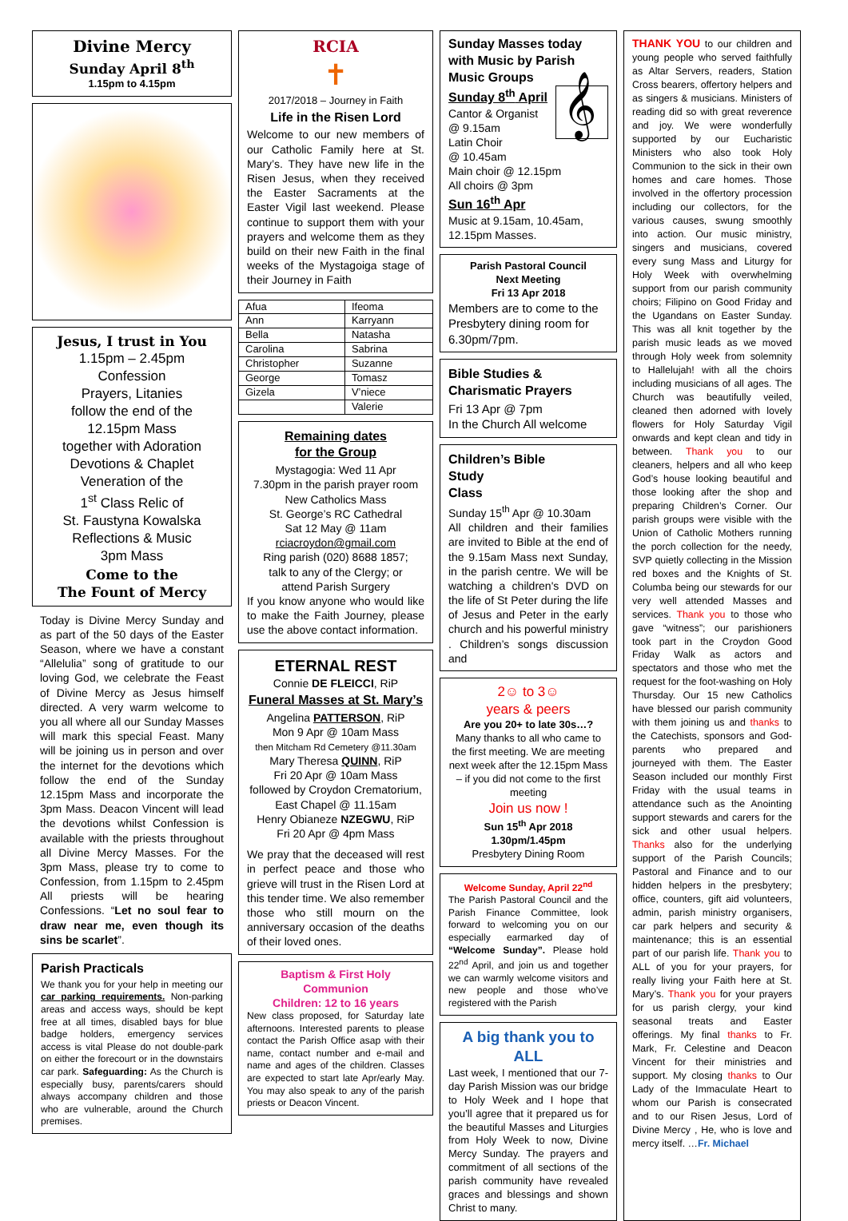Divine Mercy
Sunday April 8<sup>th</sup>
1.15pm to 4.15pm
Jesus, I trust in You
1.15pm – 2.45pm
Confession
Prayers, Litanies
follow the end of the
12.15pm Mass
together with Adoration
Devotions & Chaplet
Veneration of the
1<sup>st</sup> Class Relic of
St. Faustyna Kowalska
Reflections & Music
3pm Mass
Come to the
The Fount of Mercy
Today is Divine Mercy Sunday and as part of the 50 days of the Easter Season, where we have a constant “Allelulia” song of gratitude to our loving God, we celebrate the Feast of Divine Mercy as Jesus himself directed. A very warm welcome to you all where all our Sunday Masses will mark this special Feast. Many will be joining us in person and over the internet for the devotions which follow the end of the Sunday 12.15pm Mass and incorporate the 3pm Mass. Deacon Vincent will lead the devotions whilst Confession is available with the priests throughout all Divine Mercy Masses. For the 3pm Mass, please try to come to Confession, from 1.15pm to 2.45pm All priests will be hearing Confessions. “Let no soul fear to draw near me, even though its sins be scarlet”.
Parish Practicals
We thank you for your help in meeting our car parking requirements. Non-parking areas and access ways, should be kept free at all times, disabled bays for blue badge holders, emergency services access is vital Please do not double-park on either the forecourt or in the downstairs car park. Safeguarding: As the Church is especially busy, parents/carers should always accompany children and those who are vulnerable, around the Church premises.
RCIA
✝
2017/2018 – Journey in Faith
Life in the Risen Lord
Welcome to our new members of our Catholic Family here at St. Mary’s. They have new life in the Risen Jesus, when they received the Easter Sacraments at the Easter Vigil last weekend. Please continue to support them with your prayers and welcome them as they build on their new Faith in the final weeks of the Mystagoiga stage of their Journey in Faith
| Afua | Ifeoma |
| Ann | Karryann |
| Bella | Natasha |
| Carolina | Sabrina |
| Christopher | Suzanne |
| George | Tomasz |
| Gizela | V’niece |
| | Valerie |
Remaining dates
for the Group
Mystagogia: Wed 11 Apr
7.30pm in the parish prayer room
New Catholics Mass
St. George’s RC Cathedral
Sat 12 May @ 11am
rciacroydon@gmail.com
Ring parish (020) 8688 1857;
talk to any of the Clergy; or
attend Parish Surgery
If you know anyone who would like to make the Faith Journey, please use the above contact information.
ETERNAL REST
Connie DE FLEICCI, RiP
Funeral Masses at St. Mary’s
Angelina PATTERSON, RiP
Mon 9 Apr @ 10am Mass
then Mitcham Rd Cemetery @11.30am
Mary Theresa QUINN, RiP
Fri 20 Apr @ 10am Mass
followed by Croydon Crematorium,
East Chapel @ 11.15am
Henry Obianeze NZEGWU, RiP
Fri 20 Apr @ 4pm Mass
We pray that the deceased will rest in perfect peace and those who grieve will trust in the Risen Lord at this tender time. We also remember those who still mourn on the anniversary occasion of the deaths of their loved ones.
Baptism & First Holy Communion
Children: 12 to 16 years
New class proposed, for Saturday late afternoons. Interested parents to please contact the Parish Office asap with their name, contact number and e-mail and name and ages of the children. Classes are expected to start late Apr/early May. You may also speak to any of the parish priests or Deacon Vincent.
Sunday Masses today with Music by Parish Music Groups
Sunday 8<sup>th</sup> April 𝄞
Cantor & Organist
@ 9.15am
Latin Choir
@ 10.45am
Main choir @ 12.15pm
All choirs @ 3pm
Sun 16<sup>th</sup> Apr
Music at 9.15am, 10.45am, 12.15pm Masses.
Parish Pastoral Council
Next Meeting
Fri 13 Apr 2018
Members are to come to the Presbytery dining room for 6.30pm/7pm.
Bible Studies &
Charismatic Prayers
Fri 13 Apr @ 7pm
In the Church All welcome
Children’s Bible
Study
Class
Sunday 15<sup>th</sup> Apr @ 10.30am
All children and their families are invited to Bible at the end of the 9.15am Mass next Sunday, in the parish centre. We will be watching a children's DVD on the life of St Peter during the life of Jesus and Peter in the early church and his powerful ministry . Children’s songs discussion and
2☺ to 3☺
years & peers
Are you 20+ to late 30s…?
Many thanks to all who came to the first meeting. We are meeting next week after the 12.15pm Mass – if you did not come to the first meeting
Join us now !
Sun 15<sup>th</sup> Apr 2018
1.30pm/1.45pm
Presbytery Dining Room
Welcome Sunday, April 22<sup>nd</sup>
The Parish Pastoral Council and the Parish Finance Committee, look forward to welcoming you on our especially earmarked day of “Welcome Sunday”. Please hold 22<sup>nd</sup> April, and join us and together we can warmly welcome visitors and new people and those who’ve registered with the Parish
A big thank you to ALL
Last week, I mentioned that our 7-day Parish Mission was our bridge to Holy Week and I hope that you’ll agree that it prepared us for the beautiful Masses and Liturgies from Holy Week to now, Divine Mercy Sunday. The prayers and commitment of all sections of the parish community have revealed graces and blessings and shown Christ to many.
THANK YOU to our children and young people who served faithfully as Altar Servers, readers, Station Cross bearers, offertory helpers and as singers & musicians. Ministers of reading did so with great reverence and joy. We were wonderfully supported by our Eucharistic Ministers who also took Holy Communion to the sick in their own homes and care homes. Those involved in the offertory procession including our collectors, for the various causes, swung smoothly into action. Our music ministry, singers and musicians, covered every sung Mass and Liturgy for Holy Week with overwhelming support from our parish community choirs; Filipino on Good Friday and the Ugandans on Easter Sunday. This was all knit together by the parish music leads as we moved through Holy week from solemnity to Hallelujah! with all the choirs including musicians of all ages. The Church was beautifully veiled, cleaned then adorned with lovely flowers for Holy Saturday Vigil onwards and kept clean and tidy in between. Thank you to our cleaners, helpers and all who keep God’s house looking beautiful and those looking after the shop and preparing Children’s Corner. Our parish groups were visible with the Union of Catholic Mothers running the porch collection for the needy, SVP quietly collecting in the Mission red boxes and the Knights of St. Columba being our stewards for our very well attended Masses and services. Thank you to those who gave “witness”; our parishioners took part in the Croydon Good Friday Walk as actors and spectators and those who met the request for the foot-washing on Holy Thursday. Our 15 new Catholics have blessed our parish community with them joining us and thanks to the Catechists, sponsors and God-parents who prepared and journeyed with them. The Easter Season included our monthly First Friday with the usual teams in attendance such as the Anointing support stewards and carers for the sick and other usual helpers. Thanks also for the underlying support of the Parish Councils; Pastoral and Finance and to our hidden helpers in the presbytery; office, counters, gift aid volunteers, admin, parish ministry organisers, car park helpers and security & maintenance; this is an essential part of our parish life. Thank you to ALL of you for your prayers, for really living your Faith here at St. Mary’s. Thank you for your prayers for us parish clergy, your kind seasonal treats and Easter offerings. My final thanks to Fr. Mark, Fr. Celestine and Deacon Vincent for their ministries and support. My closing thanks to Our Lady of the Immaculate Heart to whom our Parish is consecrated and to our Risen Jesus, Lord of Divine Mercy , He, who is love and mercy itself. …Fr. Michael